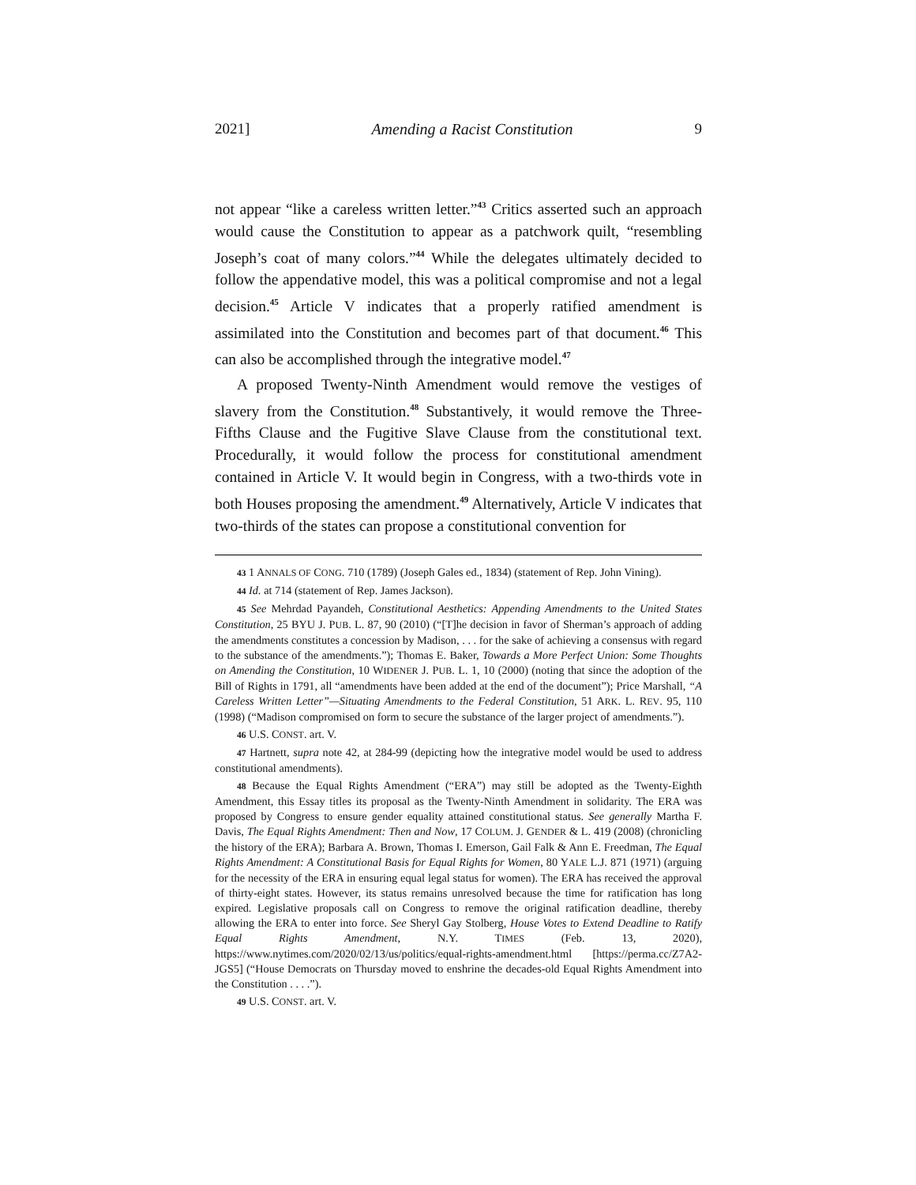2021] Amending a Racist Constitution 9
not appear “like a careless written letter.”<sup>43</sup> Critics asserted such an approach would cause the Constitution to appear as a patchwork quilt, “resembling Joseph’s coat of many colors.”<sup>44</sup> While the delegates ultimately decided to follow the appendative model, this was a political compromise and not a legal decision.<sup>45</sup> Article V indicates that a properly ratified amendment is assimilated into the Constitution and becomes part of that document.<sup>46</sup> This can also be accomplished through the integrative model.<sup>47</sup>
A proposed Twenty-Ninth Amendment would remove the vestiges of slavery from the Constitution.<sup>48</sup> Substantively, it would remove the Three-Fifths Clause and the Fugitive Slave Clause from the constitutional text. Procedurally, it would follow the process for constitutional amendment contained in Article V. It would begin in Congress, with a two-thirds vote in both Houses proposing the amendment.<sup>49</sup> Alternatively, Article V indicates that two-thirds of the states can propose a constitutional convention for
43 1 ANNALS OF CONG. 710 (1789) (Joseph Gales ed., 1834) (statement of Rep. John Vining).
44 Id. at 714 (statement of Rep. James Jackson).
45 See Mehrdad Payandeh, Constitutional Aesthetics: Appending Amendments to the United States Constitution, 25 BYU J. PUB. L. 87, 90 (2010) (“[T]he decision in favor of Sherman’s approach of adding the amendments constitutes a concession by Madison, . . . for the sake of achieving a consensus with regard to the substance of the amendments.”); Thomas E. Baker, Towards a More Perfect Union: Some Thoughts on Amending the Constitution, 10 WIDENER J. PUB. L. 1, 10 (2000) (noting that since the adoption of the Bill of Rights in 1791, all “amendments have been added at the end of the document”); Price Marshall, “A Careless Written Letter”—Situating Amendments to the Federal Constitution, 51 ARK. L. REV. 95, 110 (1998) (“Madison compromised on form to secure the substance of the larger project of amendments.”).
46 U.S. CONST. art. V.
47 Hartnett, supra note 42, at 284-99 (depicting how the integrative model would be used to address constitutional amendments).
48 Because the Equal Rights Amendment (“ERA”) may still be adopted as the Twenty-Eighth Amendment, this Essay titles its proposal as the Twenty-Ninth Amendment in solidarity. The ERA was proposed by Congress to ensure gender equality attained constitutional status. See generally Martha F. Davis, The Equal Rights Amendment: Then and Now, 17 COLUM. J. GENDER & L. 419 (2008) (chronicling the history of the ERA); Barbara A. Brown, Thomas I. Emerson, Gail Falk & Ann E. Freedman, The Equal Rights Amendment: A Constitutional Basis for Equal Rights for Women, 80 YALE L.J. 871 (1971) (arguing for the necessity of the ERA in ensuring equal legal status for women). The ERA has received the approval of thirty-eight states. However, its status remains unresolved because the time for ratification has long expired. Legislative proposals call on Congress to remove the original ratification deadline, thereby allowing the ERA to enter into force. See Sheryl Gay Stolberg, House Votes to Extend Deadline to Ratify Equal Rights Amendment, N.Y. TIMES (Feb. 13, 2020), https://www.nytimes.com/2020/02/13/us/politics/equal-rights-amendment.html [https://perma.cc/Z7A2-JGS5] (“House Democrats on Thursday moved to enshrine the decades-old Equal Rights Amendment into the Constitution . . . .”).
49 U.S. CONST. art. V.